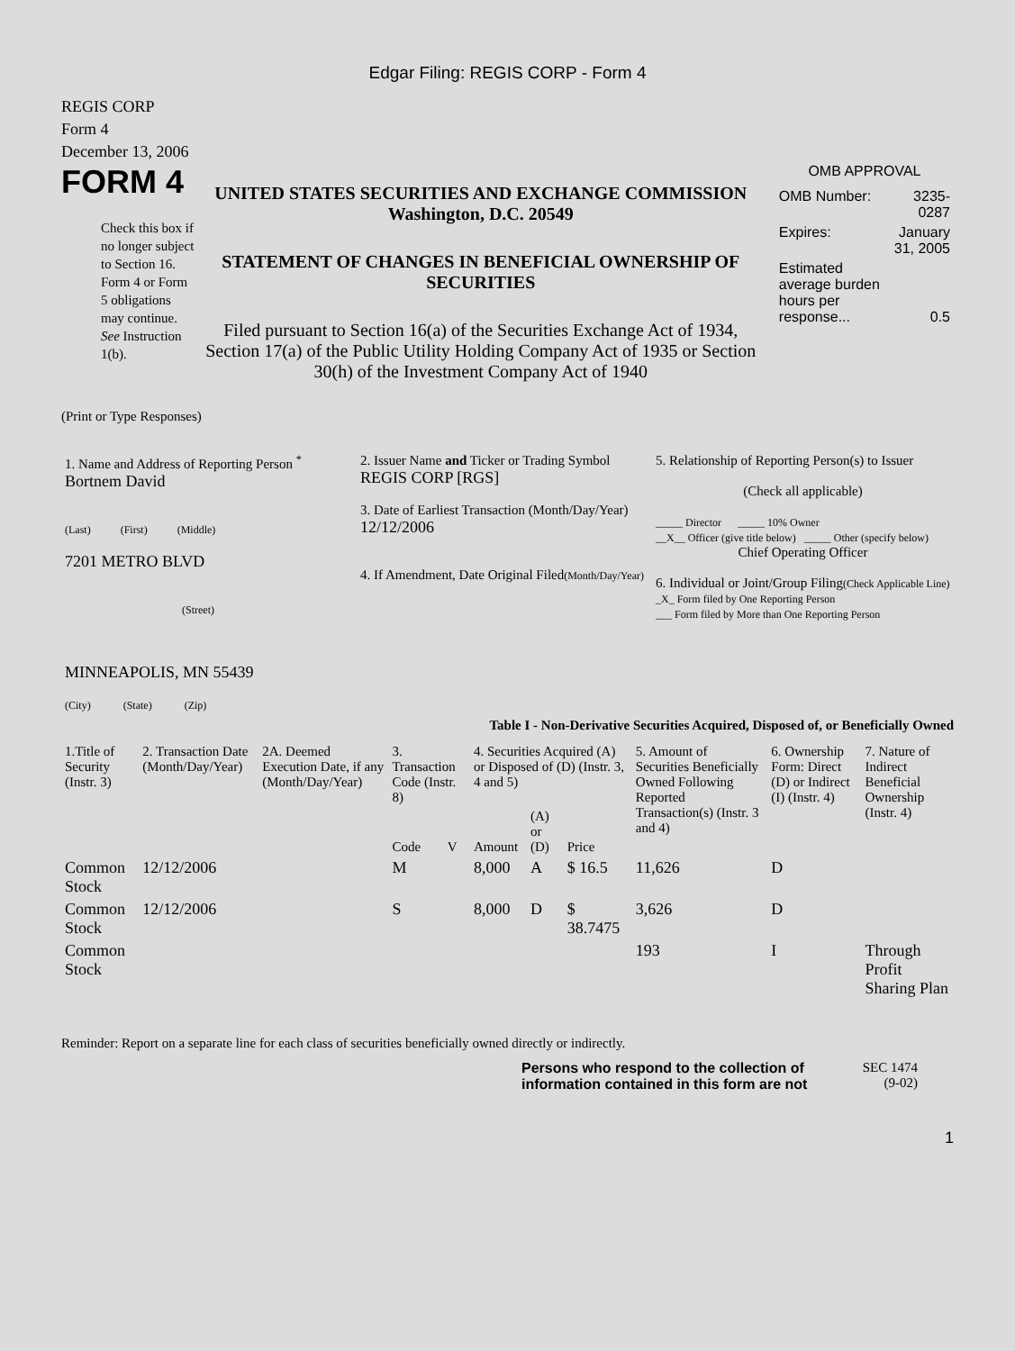Edgar Filing: REGIS CORP - Form 4
REGIS CORP
Form 4
December 13, 2006
FORM 4
Check this box if no longer subject to Section 16. Form 4 or Form 5 obligations may continue. See Instruction 1(b).
UNITED STATES SECURITIES AND EXCHANGE COMMISSION
Washington, D.C. 20549
STATEMENT OF CHANGES IN BENEFICIAL OWNERSHIP OF SECURITIES
Filed pursuant to Section 16(a) of the Securities Exchange Act of 1934, Section 17(a) of the Public Utility Holding Company Act of 1935 or Section 30(h) of the Investment Company Act of 1940
OMB APPROVAL
| OMB Number: | 3235-0287 |
| Expires: | January 31, 2005 |
| Estimated average burden hours per response... | 0.5 |
(Print or Type Responses)
| 1. Name and Address of Reporting Person <sup>*</sup> Bortnem David (Last) (First) (Middle) 7201 METRO BLVD (Street) MINNEAPOLIS, MN 55439 (City) (State) (Zip) | 2. Issuer Name and Ticker or Trading Symbol REGIS CORP [RGS] 3. Date of Earliest Transaction (Month/Day/Year) 12/12/2006 4. If Amendment, Date Original Filed (Month/Day/Year) | 5. Relationship of Reporting Person(s) to Issuer (Check all applicable) _____ Director _____ 10% Owner __X__ Officer (give title below) _____ Other (specify below) Chief Operating Officer 6. Individual or Joint/Group Filing (Check Applicable Line) _X_ Form filed by One Reporting Person ___ Form filed by More than One Reporting Person |
Table I - Non-Derivative Securities Acquired, Disposed of, or Beneficially Owned
| 1.Title of Security (Instr. 3) | 2. Transaction Date (Month/Day/Year) | 2A. Deemed Execution Date, if any (Month/Day/Year) | 3. Transaction Code (Instr. 8) | | 4. Securities Acquired (A) or Disposed of (D) (Instr. 3, 4 and 5) | | | 5. Amount of Securities Beneficially Owned Following Reported Transaction(s) (Instr. 3 and 4) | 6. Ownership Form: Direct (D) or Indirect (I) (Instr. 4) | 7. Nature of Indirect Beneficial Ownership (Instr. 4) |
| --- | --- | --- | --- | --- | --- | --- | --- | --- | --- | --- |
| | | | Code | V | Amount | (A) or (D) | Price | | | |
| Common Stock | 12/12/2006 | | M | | 8,000 | A | $ 16.5 | 11,626 | D | |
| Common Stock | 12/12/2006 | | S | | 8,000 | D | $ 38.7475 | 3,626 | D | |
| Common Stock | | | | | | | | 193 | I | Through Profit Sharing Plan |
Reminder: Report on a separate line for each class of securities beneficially owned directly or indirectly.
Persons who respond to the collection of information contained in this form are not
SEC 1474 (9-02)
1